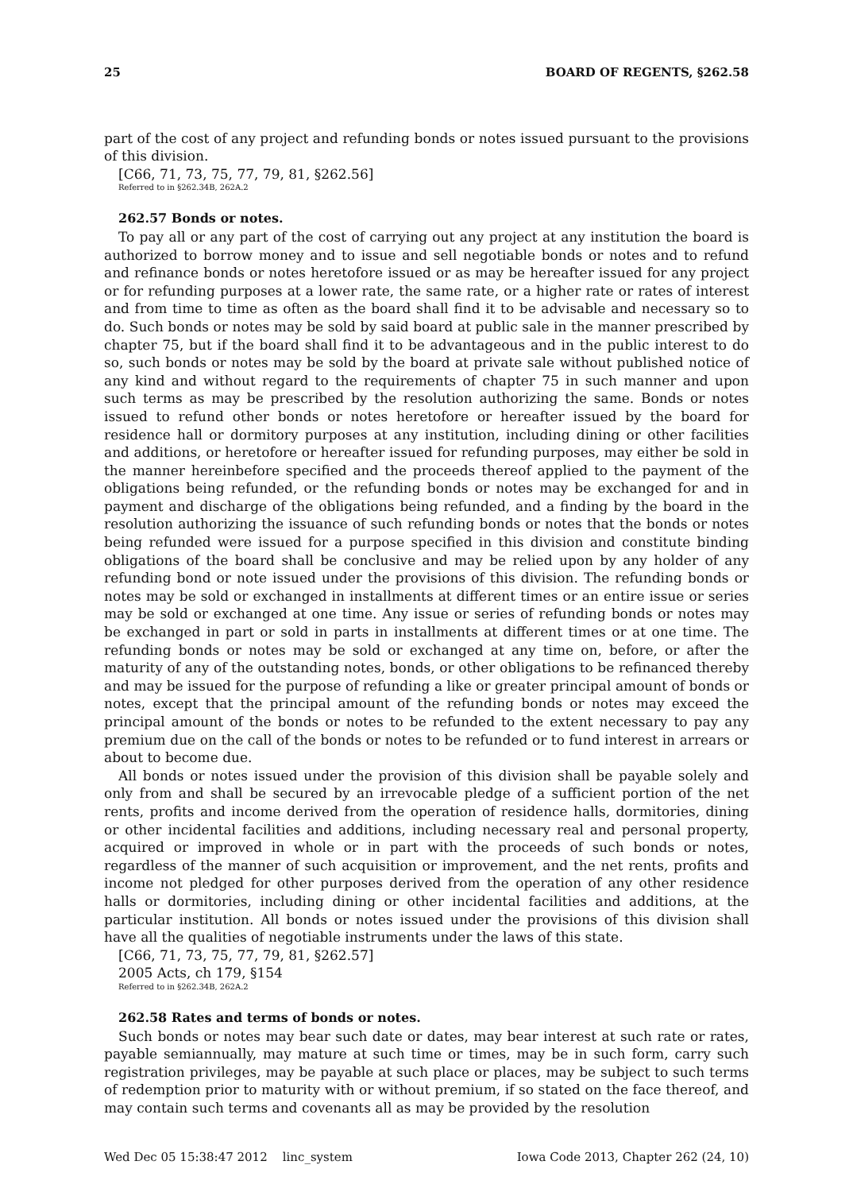25 BOARD OF REGENTS, §262.58
part of the cost of any project and refunding bonds or notes issued pursuant to the provisions of this division.
[C66, 71, 73, 75, 77, 79, 81, §262.56]
Referred to in §262.34B, 262A.2
262.57 Bonds or notes.
To pay all or any part of the cost of carrying out any project at any institution the board is authorized to borrow money and to issue and sell negotiable bonds or notes and to refund and refinance bonds or notes heretofore issued or as may be hereafter issued for any project or for refunding purposes at a lower rate, the same rate, or a higher rate or rates of interest and from time to time as often as the board shall find it to be advisable and necessary so to do. Such bonds or notes may be sold by said board at public sale in the manner prescribed by chapter 75, but if the board shall find it to be advantageous and in the public interest to do so, such bonds or notes may be sold by the board at private sale without published notice of any kind and without regard to the requirements of chapter 75 in such manner and upon such terms as may be prescribed by the resolution authorizing the same. Bonds or notes issued to refund other bonds or notes heretofore or hereafter issued by the board for residence hall or dormitory purposes at any institution, including dining or other facilities and additions, or heretofore or hereafter issued for refunding purposes, may either be sold in the manner hereinbefore specified and the proceeds thereof applied to the payment of the obligations being refunded, or the refunding bonds or notes may be exchanged for and in payment and discharge of the obligations being refunded, and a finding by the board in the resolution authorizing the issuance of such refunding bonds or notes that the bonds or notes being refunded were issued for a purpose specified in this division and constitute binding obligations of the board shall be conclusive and may be relied upon by any holder of any refunding bond or note issued under the provisions of this division. The refunding bonds or notes may be sold or exchanged in installments at different times or an entire issue or series may be sold or exchanged at one time. Any issue or series of refunding bonds or notes may be exchanged in part or sold in parts in installments at different times or at one time. The refunding bonds or notes may be sold or exchanged at any time on, before, or after the maturity of any of the outstanding notes, bonds, or other obligations to be refinanced thereby and may be issued for the purpose of refunding a like or greater principal amount of bonds or notes, except that the principal amount of the refunding bonds or notes may exceed the principal amount of the bonds or notes to be refunded to the extent necessary to pay any premium due on the call of the bonds or notes to be refunded or to fund interest in arrears or about to become due.
All bonds or notes issued under the provision of this division shall be payable solely and only from and shall be secured by an irrevocable pledge of a sufficient portion of the net rents, profits and income derived from the operation of residence halls, dormitories, dining or other incidental facilities and additions, including necessary real and personal property, acquired or improved in whole or in part with the proceeds of such bonds or notes, regardless of the manner of such acquisition or improvement, and the net rents, profits and income not pledged for other purposes derived from the operation of any other residence halls or dormitories, including dining or other incidental facilities and additions, at the particular institution. All bonds or notes issued under the provisions of this division shall have all the qualities of negotiable instruments under the laws of this state.
[C66, 71, 73, 75, 77, 79, 81, §262.57]
2005 Acts, ch 179, §154
Referred to in §262.34B, 262A.2
262.58 Rates and terms of bonds or notes.
Such bonds or notes may bear such date or dates, may bear interest at such rate or rates, payable semiannually, may mature at such time or times, may be in such form, carry such registration privileges, may be payable at such place or places, may be subject to such terms of redemption prior to maturity with or without premium, if so stated on the face thereof, and may contain such terms and covenants all as may be provided by the resolution
Wed Dec 05 15:38:47 2012 linc_system Iowa Code 2013, Chapter 262 (24, 10)